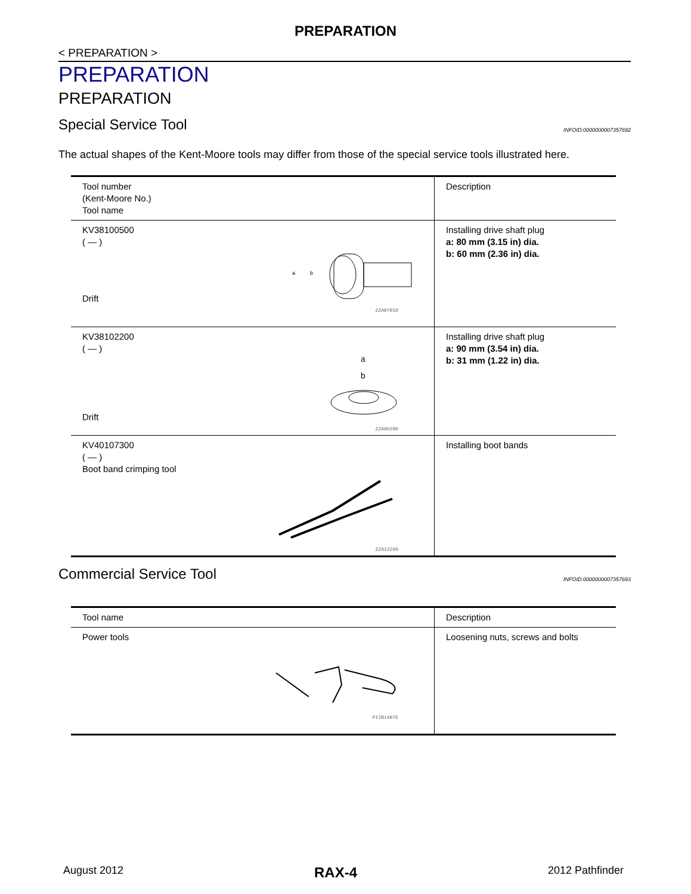PREPARATION
< PREPARATION >
PREPARATION
PREPARATION
Special Service Tool INFOID:0000000007357692
The actual shapes of the Kent-Moore tools may differ from those of the special service tools illustrated here.
| Tool number (Kent-Moore No.) Tool name | Description |
| --- | --- |
| KV38100500 ( — ) Drift a b ZZA0701D | Installing drive shaft plug a: 80 mm (3.15 in) dia. b: 60 mm (2.36 in) dia. |
| KV38102200 ( — ) Drift a b ZZA0920D | Installing drive shaft plug a: 90 mm (3.54 in) dia. b: 31 mm (1.22 in) dia. |
| KV40107300 ( — ) Boot band crimping tool ZZA1229D | Installing boot bands |
Commercial Service Tool INFOID:0000000007357693
| Tool name | Description |
| --- | --- |
| Power tools PIIB1407E | Loosening nuts, screws and bolts |
August 2012 RAX-4 2012 Pathfinder